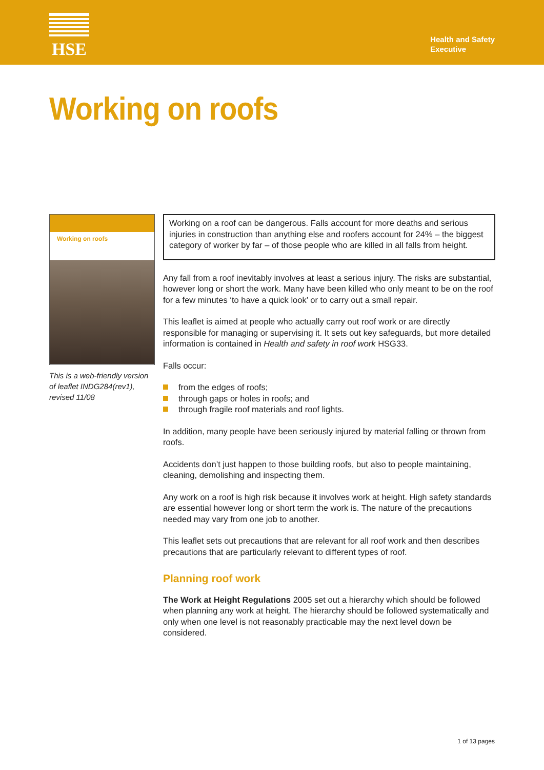HSE
Health and Safety
Executive
Working on roofs
Working on roofs
This is a web-friendly version of leaflet INDG284(rev1), revised 11/08
Working on a roof can be dangerous. Falls account for more deaths and serious injuries in construction than anything else and roofers account for 24% – the biggest category of worker by far – of those people who are killed in all falls from height.
Any fall from a roof inevitably involves at least a serious injury. The risks are substantial, however long or short the work. Many have been killed who only meant to be on the roof for a few minutes ‘to have a quick look’ or to carry out a small repair.
This leaflet is aimed at people who actually carry out roof work or are directly responsible for managing or supervising it. It sets out key safeguards, but more detailed information is contained in Health and safety in roof work HSG33.
Falls occur:
from the edges of roofs;
through gaps or holes in roofs; and
through fragile roof materials and roof lights.
In addition, many people have been seriously injured by material falling or thrown from roofs.
Accidents don’t just happen to those building roofs, but also to people maintaining, cleaning, demolishing and inspecting them.
Any work on a roof is high risk because it involves work at height. High safety standards are essential however long or short term the work is. The nature of the precautions needed may vary from one job to another.
This leaflet sets out precautions that are relevant for all roof work and then describes precautions that are particularly relevant to different types of roof.
Planning roof work
The Work at Height Regulations 2005 set out a hierarchy which should be followed when planning any work at height. The hierarchy should be followed systematically and only when one level is not reasonably practicable may the next level down be considered.
1 of 13 pages